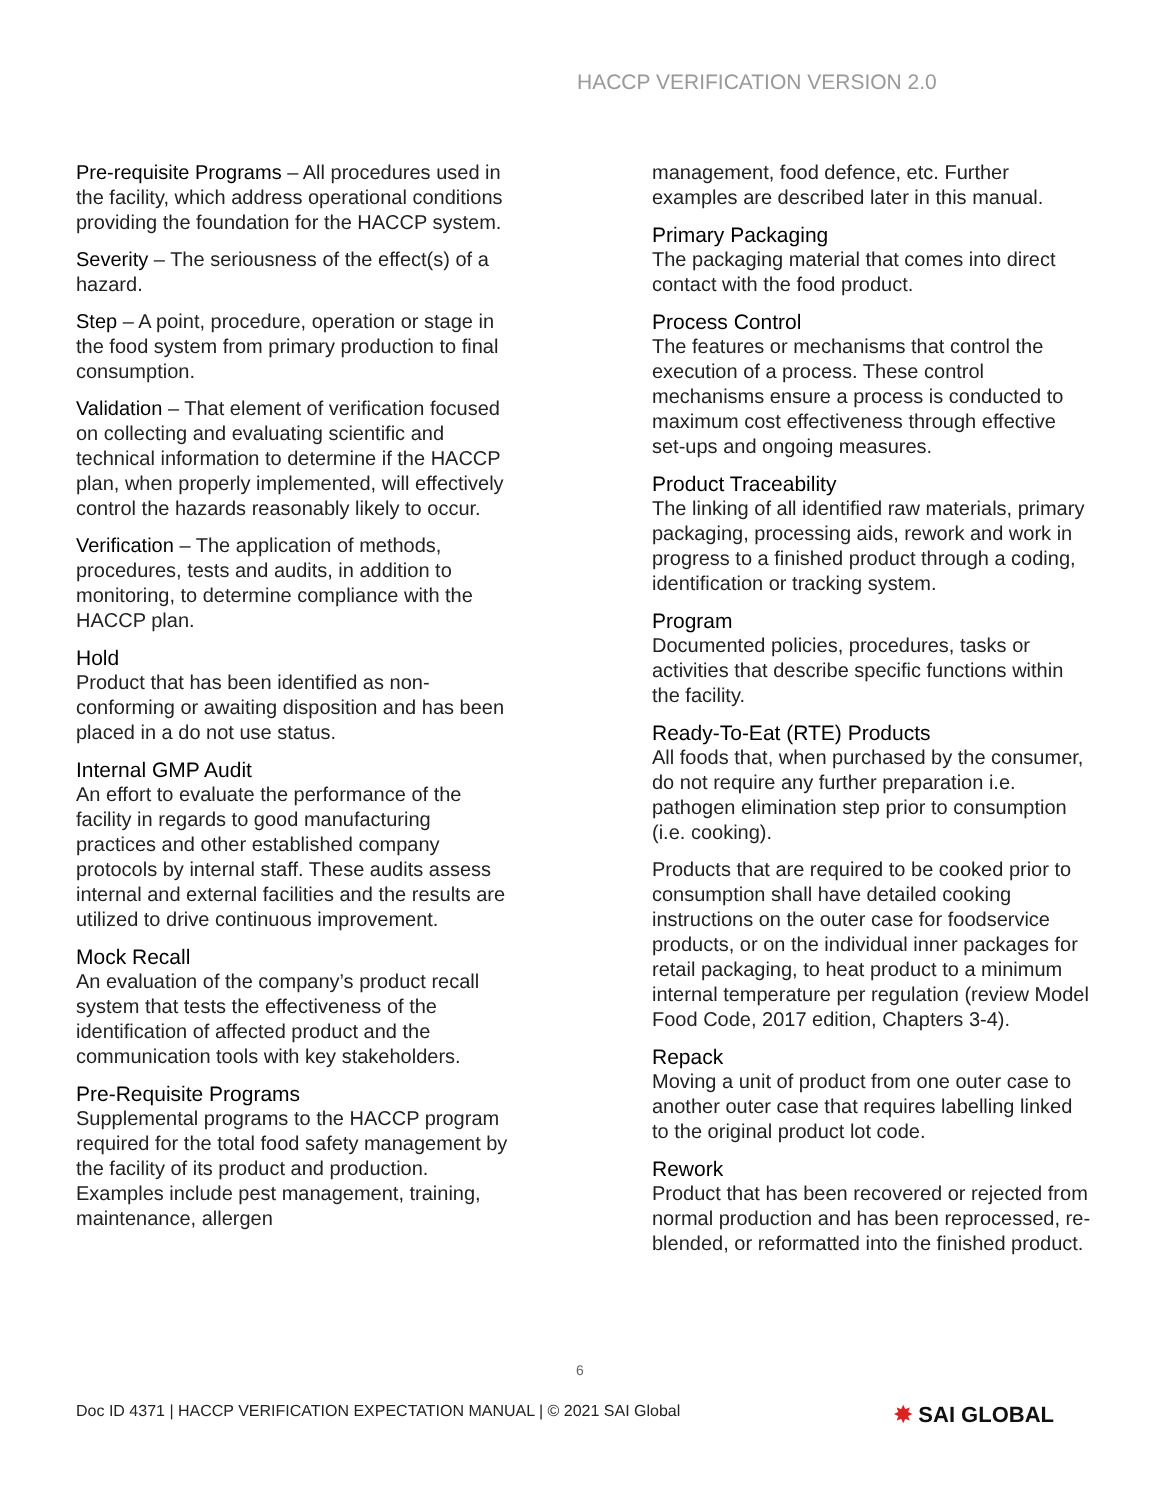HACCP VERIFICATION VERSION 2.0
Pre-requisite Programs – All procedures used in the facility, which address operational conditions providing the foundation for the HACCP system.
Severity – The seriousness of the effect(s) of a hazard.
Step – A point, procedure, operation or stage in the food system from primary production to final consumption.
Validation – That element of verification focused on collecting and evaluating scientific and technical information to determine if the HACCP plan, when properly implemented, will effectively control the hazards reasonably likely to occur.
Verification – The application of methods, procedures, tests and audits, in addition to monitoring, to determine compliance with the HACCP plan.
Hold
Product that has been identified as non-conforming or awaiting disposition and has been placed in a do not use status.
Internal GMP Audit
An effort to evaluate the performance of the facility in regards to good manufacturing practices and other established company protocols by internal staff. These audits assess internal and external facilities and the results are utilized to drive continuous improvement.
Mock Recall
An evaluation of the company’s product recall system that tests the effectiveness of the identification of affected product and the communication tools with key stakeholders.
Pre-Requisite Programs
Supplemental programs to the HACCP program required for the total food safety management by the facility of its product and production.
Examples include pest management, training, maintenance, allergen
management, food defence, etc. Further examples are described later in this manual.
Primary Packaging
The packaging material that comes into direct contact with the food product.
Process Control
The features or mechanisms that control the execution of a process. These control mechanisms ensure a process is conducted to maximum cost effectiveness through effective set-ups and ongoing measures.
Product Traceability
The linking of all identified raw materials, primary packaging, processing aids, rework and work in progress to a finished product through a coding, identification or tracking system.
Program
Documented policies, procedures, tasks or activities that describe specific functions within the facility.
Ready-To-Eat (RTE) Products
All foods that, when purchased by the consumer, do not require any further preparation i.e. pathogen elimination step prior to consumption (i.e. cooking).
Products that are required to be cooked prior to consumption shall have detailed cooking instructions on the outer case for foodservice products, or on the individual inner packages for retail packaging, to heat product to a minimum internal temperature per regulation (review Model Food Code, 2017 edition, Chapters 3-4).
Repack
Moving a unit of product from one outer case to another outer case that requires labelling linked to the original product lot code.
Rework
Product that has been recovered or rejected from normal production and has been reprocessed, re-blended, or reformatted into the finished product.
6
Doc ID 4371 | HACCP VERIFICATION EXPECTATION MANUAL | © 2021 SAI Global ✸ SAI GLOBAL